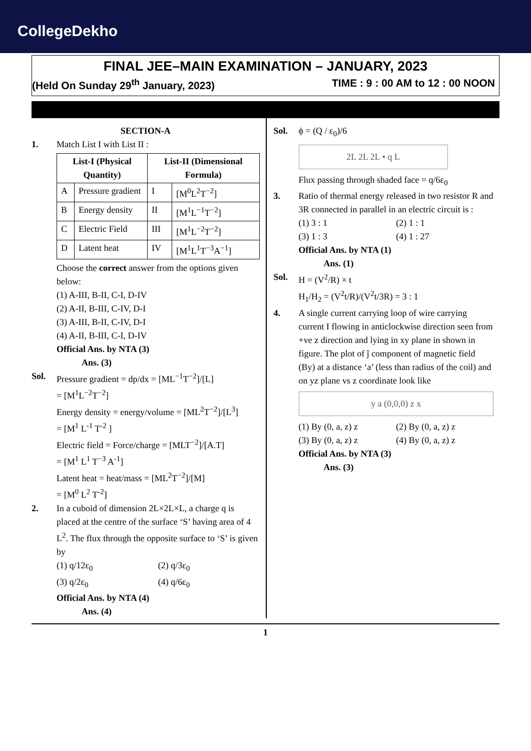CollegeDekho
FINAL JEE–MAIN EXAMINATION – JANUARY, 2023
(Held On Sunday 29<sup>th</sup> January, 2023) TIME : 9 : 00 AM to 12 : 00 NOON
SECTION-A
1. Match List I with List II :
| List-I (Physical Quantity) | | List-II (Dimensional Formula) | |
| --- | --- | --- | --- |
| A | Pressure gradient | I | [M<sup>0</sup>L<sup>2</sup>T<sup>−2</sup>] |
| B | Energy density | II | [M<sup>1</sup>L<sup>−1</sup>T<sup>−2</sup>] |
| C | Electric Field | III | [M<sup>1</sup>L<sup>−2</sup>T<sup>−2</sup>] |
| D | Latent heat | IV | [M<sup>1</sup>L<sup>1</sup>T<sup>−3</sup>A<sup>−1</sup>] |
Choose the correct answer from the options given below:
(1) A-III, B-II, C-I, D-IV
(2) A-II, B-III, C-IV, D-I
(3) A-III, B-II, C-IV, D-I
(4) A-II, B-III, C-I, D-IV
Official Ans. by NTA (3)
Ans. (3)
Sol. Pressure gradient = dp/dx = [ML<sup>−1</sup>T<sup>−2</sup>]/[L]
= [M<sup>1</sup>L<sup>−2</sup>T<sup>−2</sup>]
Energy density = energy/volume = [ML<sup>2</sup>T<sup>−2</sup>]/[L<sup>3</sup>]
= [M<sup>1</sup> L<sup>-1</sup> T<sup>-2</sup> ]
Electric field = Force/charge = [MLT<sup>−2</sup>]/[A.T]
= [M<sup>1</sup> L<sup>1</sup> T<sup>−3</sup> A<sup>-1</sup>]
Latent heat = heat/mass = [ML<sup>2</sup>T<sup>−2</sup>]/[M]
= [M<sup>0</sup> L<sup>2</sup> T<sup>-2</sup>]
2. In a cuboid of dimension 2L×2L×L, a charge q is placed at the centre of the surface ‘S’ having area of 4 L<sup>2</sup>. The flux through the opposite surface to ‘S’ is given by
(1) q/12ε<sub>0</sub> (2) q/3ε<sub>0</sub> (3) q/2ε<sub>0</sub> (4) q/6ε<sub>0</sub>
Official Ans. by NTA (4)
Ans. (4)
Sol. ϕ = (Q / ε<sub>0</sub>)/6
2L 2L 2L • q L
Flux passing through shaded face = q/6ε<sub>0</sub>
3. Ratio of thermal energy released in two resistor R and 3R connected in parallel in an electric circuit is :
(1) 3 : 1 (2) 1 : 1 (3) 1 : 3 (4) 1 : 27
Official Ans. by NTA (1)
Ans. (1)
Sol. H = (V<sup>2</sup>/R) × t
H<sub>1</sub>/H<sub>2</sub> = (V<sup>2</sup>t/R)/(V<sup>2</sup>t/3R) = 3 : 1
4. A single current carrying loop of wire carrying current I flowing in anticlockwise direction seen from +ve z direction and lying in xy plane in shown in figure. The plot of ĵ component of magnetic field (By) at a distance ‘a’ (less than radius of the coil) and on yz plane vs z coordinate look like
y a (0,0,0) z x
(1) By (0, a, z) z (2) By (0, a, z) z (3) By (0, a, z) z (4) By (0, a, z) z
Official Ans. by NTA (3)
Ans. (3)
1